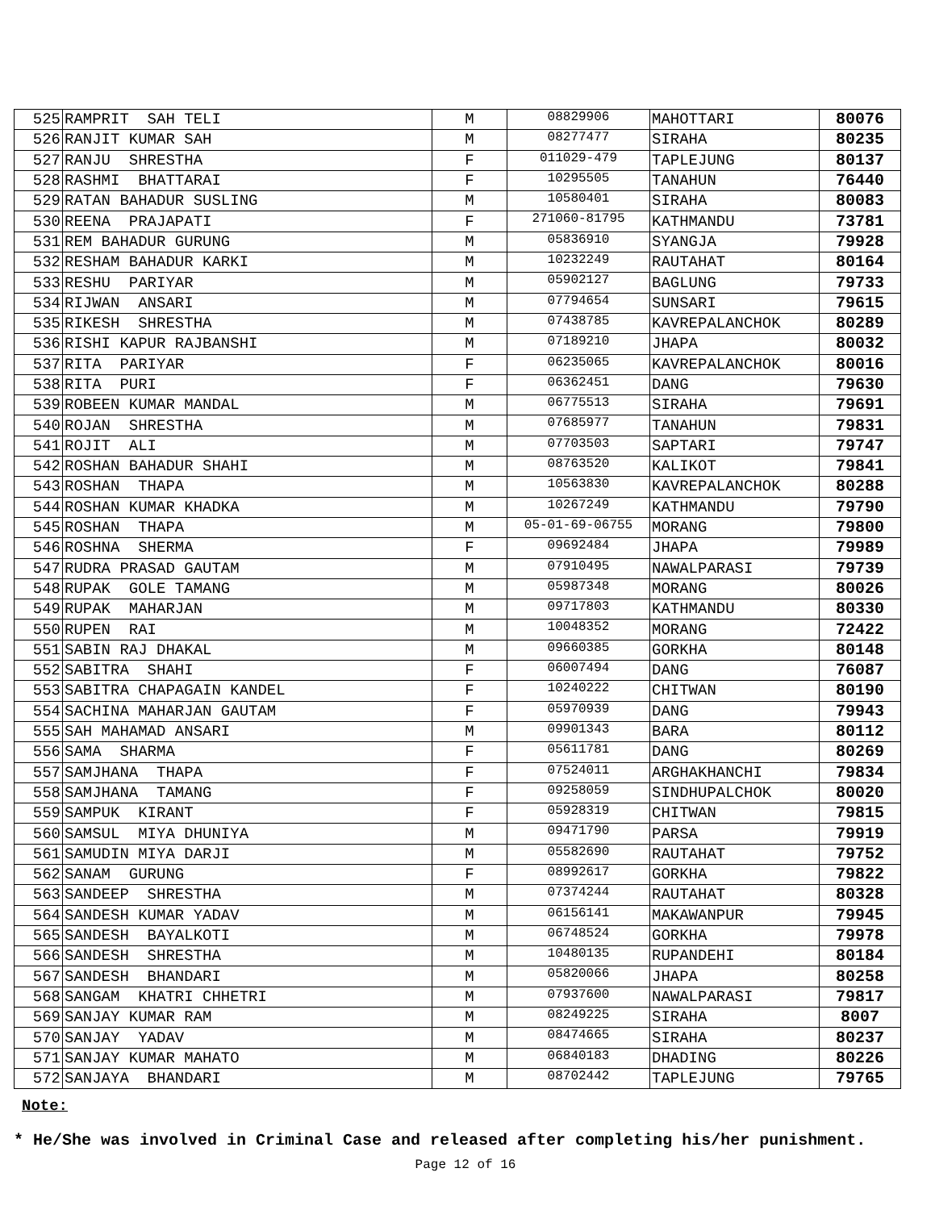| 525 | RAMPRIT SAH TELI | M | 08829906 | MAHOTTARI | 80076 |
| 526 | RANJIT KUMAR SAH | M | 08277477 | SIRAHA | 80235 |
| 527 | RANJU SHRESTHA | F | 011029-479 | TAPLEJUNG | 80137 |
| 528 | RASHMI BHATTARAI | F | 10295505 | TANAHUN | 76440 |
| 529 | RATAN BAHADUR SUSLING | M | 10580401 | SIRAHA | 80083 |
| 530 | REENA PRAJAPATI | F | 271060-81795 | KATHMANDU | 73781 |
| 531 | REM BAHADUR GURUNG | M | 05836910 | SYANGJA | 79928 |
| 532 | RESHAM BAHADUR KARKI | M | 10232249 | RAUTAHAT | 80164 |
| 533 | RESHU PARIYAR | M | 05902127 | BAGLUNG | 79733 |
| 534 | RIJWAN ANSARI | M | 07794654 | SUNSARI | 79615 |
| 535 | RIKESH SHRESTHA | M | 07438785 | KAVREPALANCHOK | 80289 |
| 536 | RISHI KAPUR RAJBANSHI | M | 07189210 | JHAPA | 80032 |
| 537 | RITA PARIYAR | F | 06235065 | KAVREPALANCHOK | 80016 |
| 538 | RITA PURI | F | 06362451 | DANG | 79630 |
| 539 | ROBEEN KUMAR MANDAL | M | 06775513 | SIRAHA | 79691 |
| 540 | ROJAN SHRESTHA | M | 07685977 | TANAHUN | 79831 |
| 541 | ROJIT ALI | M | 07703503 | SAPTARI | 79747 |
| 542 | ROSHAN BAHADUR SHAHI | M | 08763520 | KALIKOT | 79841 |
| 543 | ROSHAN THAPA | M | 10563830 | KAVREPALANCHOK | 80288 |
| 544 | ROSHAN KUMAR KHADKA | M | 10267249 | KATHMANDU | 79790 |
| 545 | ROSHAN THAPA | M | 05-01-69-06755 | MORANG | 79800 |
| 546 | ROSHNA SHERMA | F | 09692484 | JHAPA | 79989 |
| 547 | RUDRA PRASAD GAUTAM | M | 07910495 | NAWALPARASI | 79739 |
| 548 | RUPAK GOLE TAMANG | M | 05987348 | MORANG | 80026 |
| 549 | RUPAK MAHARJAN | M | 09717803 | KATHMANDU | 80330 |
| 550 | RUPEN RAI | M | 10048352 | MORANG | 72422 |
| 551 | SABIN RAJ DHAKAL | M | 09660385 | GORKHA | 80148 |
| 552 | SABITRA SHAHI | F | 06007494 | DANG | 76087 |
| 553 | SABITRA CHAPAGAIN KANDEL | F | 10240222 | CHITWAN | 80190 |
| 554 | SACHINA MAHARJAN GAUTAM | F | 05970939 | DANG | 79943 |
| 555 | SAH MAHAMAD ANSARI | M | 09901343 | BARA | 80112 |
| 556 | SAMA SHARMA | F | 05611781 | DANG | 80269 |
| 557 | SAMJHANA THAPA | F | 07524011 | ARGHAKHANCHI | 79834 |
| 558 | SAMJHANA TAMANG | F | 09258059 | SINDHUPALCHOK | 80020 |
| 559 | SAMPUK KIRANT | F | 05928319 | CHITWAN | 79815 |
| 560 | SAMSUL MIYA DHUNIYA | M | 09471790 | PARSA | 79919 |
| 561 | SAMUDIN MIYA DARJI | M | 05582690 | RAUTAHAT | 79752 |
| 562 | SANAM GURUNG | F | 08992617 | GORKHA | 79822 |
| 563 | SANDEEP SHRESTHA | M | 07374244 | RAUTAHAT | 80328 |
| 564 | SANDESH KUMAR YADAV | M | 06156141 | MAKAWANPUR | 79945 |
| 565 | SANDESH BAYALKOTI | M | 06748524 | GORKHA | 79978 |
| 566 | SANDESH SHRESTHA | M | 10480135 | RUPANDEHI | 80184 |
| 567 | SANDESH BHANDARI | M | 05820066 | JHAPA | 80258 |
| 568 | SANGAM KHATRI CHHETRI | M | 07937600 | NAWALPARASI | 79817 |
| 569 | SANJAY KUMAR RAM | M | 08249225 | SIRAHA | 8007 |
| 570 | SANJAY YADAV | M | 08474665 | SIRAHA | 80237 |
| 571 | SANJAY KUMAR MAHATO | M | 06840183 | DHADING | 80226 |
| 572 | SANJAYA BHANDARI | M | 08702442 | TAPLEJUNG | 79765 |
Note:
* He/She was involved in Criminal Case and released after completing his/her punishment.
Page 12 of 16